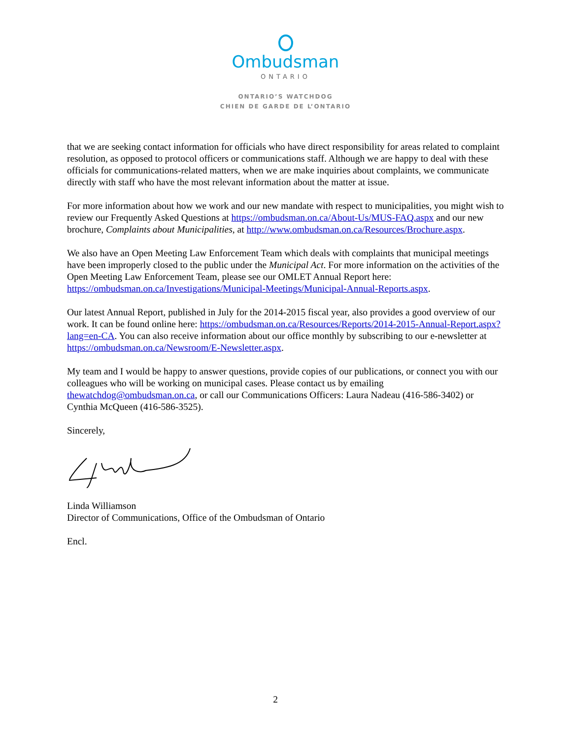Ombudsman
ONTARIO
ONTARIO’S WATCHDOG
CHIEN DE GARDE DE L’ONTARIO
that we are seeking contact information for officials who have direct responsibility for areas related to complaint resolution, as opposed to protocol officers or communications staff. Although we are happy to deal with these officials for communications-related matters, when we are make inquiries about complaints, we communicate directly with staff who have the most relevant information about the matter at issue.
For more information about how we work and our new mandate with respect to municipalities, you might wish to review our Frequently Asked Questions at https://ombudsman.on.ca/About-Us/MUS-FAQ.aspx and our new brochure, Complaints about Municipalities, at http://www.ombudsman.on.ca/Resources/Brochure.aspx.
We also have an Open Meeting Law Enforcement Team which deals with complaints that municipal meetings have been improperly closed to the public under the Municipal Act. For more information on the activities of the Open Meeting Law Enforcement Team, please see our OMLET Annual Report here: https://ombudsman.on.ca/Investigations/Municipal-Meetings/Municipal-Annual-Reports.aspx.
Our latest Annual Report, published in July for the 2014-2015 fiscal year, also provides a good overview of our work. It can be found online here: https://ombudsman.on.ca/Resources/Reports/2014-2015-Annual-Report.aspx?lang=en-CA. You can also receive information about our office monthly by subscribing to our e-newsletter at https://ombudsman.on.ca/Newsroom/E-Newsletter.aspx.
My team and I would be happy to answer questions, provide copies of our publications, or connect you with our colleagues who will be working on municipal cases. Please contact us by emailing thewatchdog@ombudsman.on.ca, or call our Communications Officers: Laura Nadeau (416-586-3402) or Cynthia McQueen (416-586-3525).
Sincerely,
Linda Williamson
Director of Communications, Office of the Ombudsman of Ontario
Encl.
2